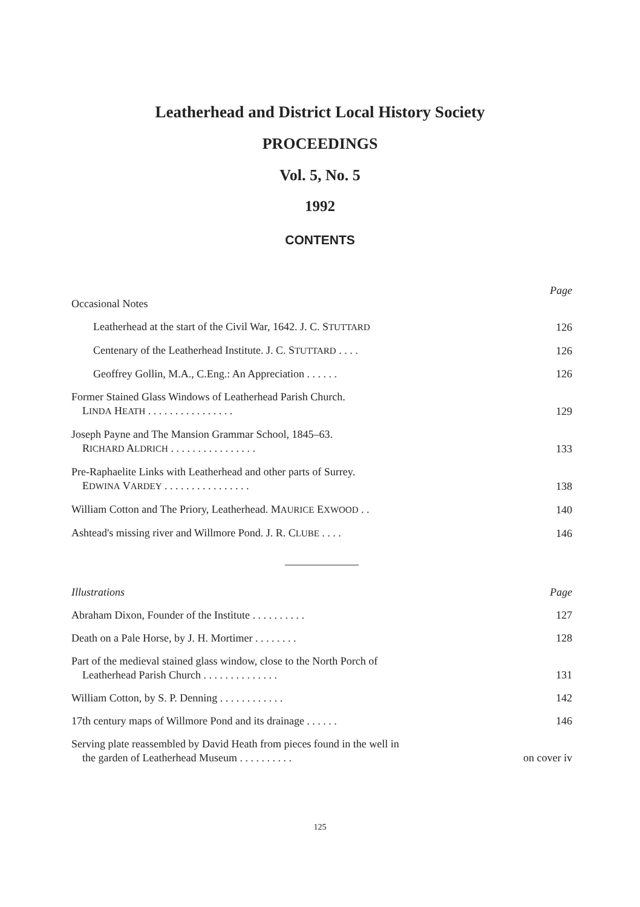Leatherhead and District Local History Society
PROCEEDINGS
Vol. 5, No. 5
1992
CONTENTS
Page
Occasional Notes
Leatherhead at the start of the Civil War, 1642. J. C. STUTTARD 126
Centenary of the Leatherhead Institute. J. C. STUTTARD . . . . 126
Geoffrey Gollin, M.A., C.Eng.: An Appreciation . . . . . . 126
Former Stained Glass Windows of Leatherhead Parish Church.
LINDA HEATH . . . . . . . . . . . . . . . . 129
Joseph Payne and The Mansion Grammar School, 1845–63.
RICHARD ALDRICH . . . . . . . . . . . . . . . . 133
Pre-Raphaelite Links with Leatherhead and other parts of Surrey.
EDWINA VARDEY . . . . . . . . . . . . . . . . 138
William Cotton and The Priory, Leatherhead. MAURICE EXWOOD . . 140
Ashtead's missing river and Willmore Pond. J. R. CLUBE . . . . 146
Illustrations Page
Abraham Dixon, Founder of the Institute . . . . . . . . . . 127
Death on a Pale Horse, by J. H. Mortimer . . . . . . . . 128
Part of the medieval stained glass window, close to the North Porch of
Leatherhead Parish Church . . . . . . . . . . . . . . 131
William Cotton, by S. P. Denning . . . . . . . . . . . . 142
17th century maps of Willmore Pond and its drainage . . . . . . 146
Serving plate reassembled by David Heath from pieces found in the well in
the garden of Leatherhead Museum . . . . . . . . . . on cover iv
125